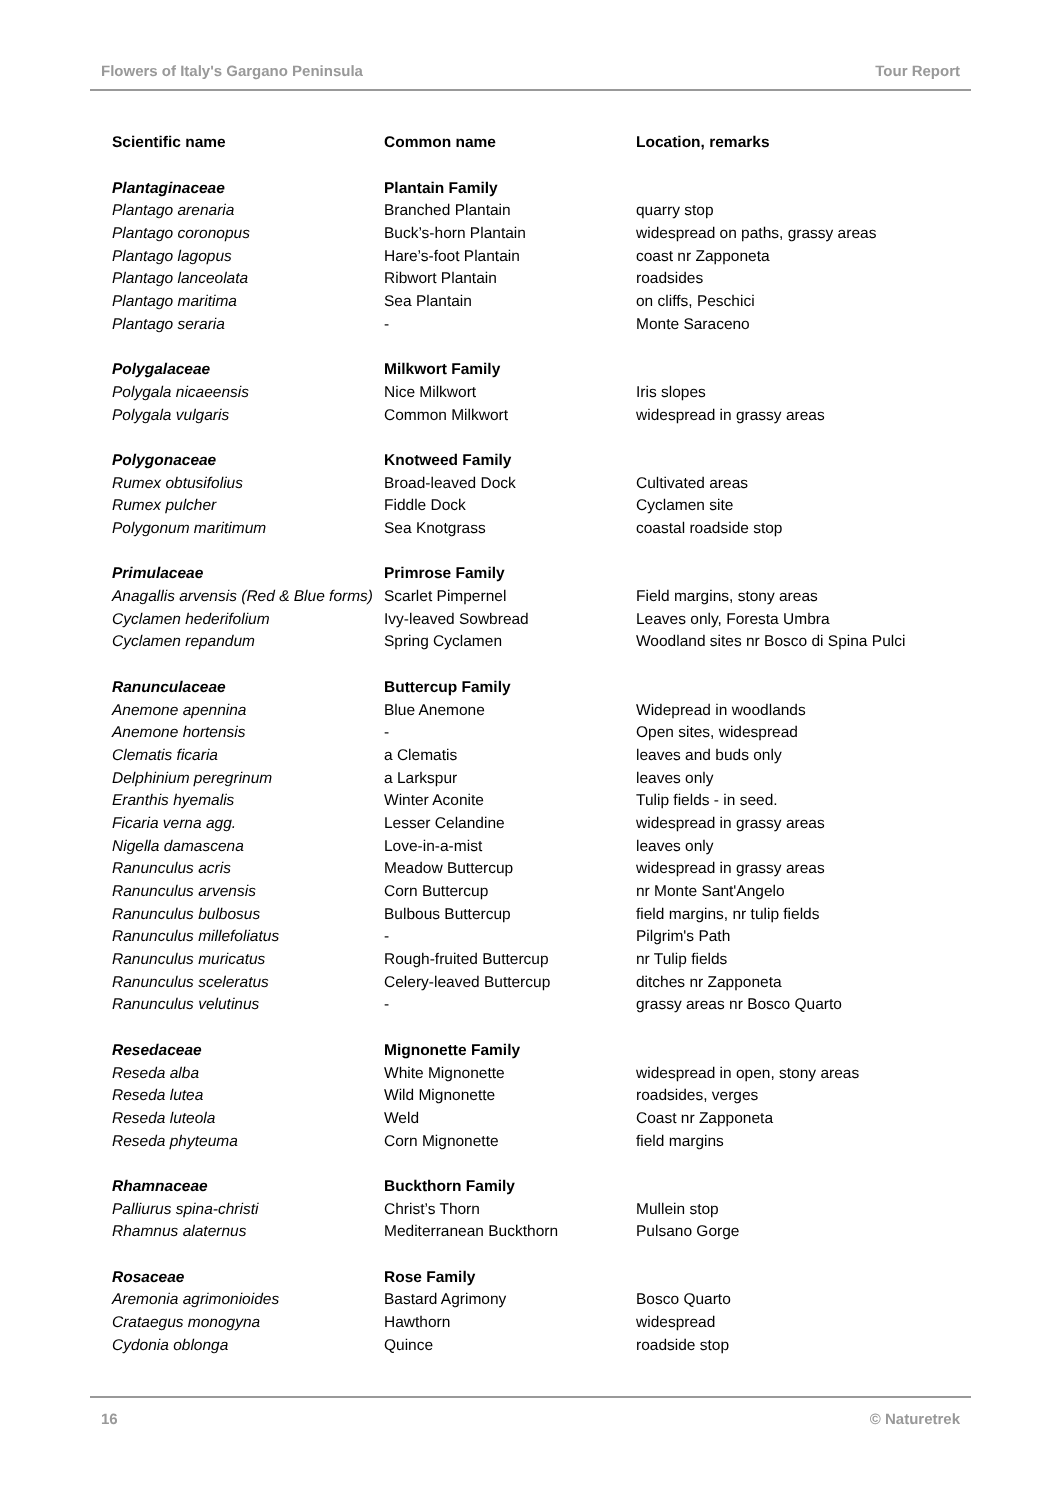Flowers of Italy's Gargano Peninsula Tour Report
| Scientific name | Common name | Location, remarks |
| --- | --- | --- |
| Plantaginaceae | Plantain Family | |
| Plantago arenaria | Branched Plantain | quarry stop |
| Plantago coronopus | Buck’s-horn Plantain | widespread on paths, grassy areas |
| Plantago lagopus | Hare’s-foot Plantain | coast nr Zapponeta |
| Plantago lanceolata | Ribwort Plantain | roadsides |
| Plantago maritima | Sea Plantain | on cliffs, Peschici |
| Plantago seraria | - | Monte Saraceno |
| Polygalaceae | Milkwort Family | |
| Polygala nicaeensis | Nice Milkwort | Iris slopes |
| Polygala vulgaris | Common Milkwort | widespread in grassy areas |
| Polygonaceae | Knotweed Family | |
| Rumex obtusifolius | Broad-leaved Dock | Cultivated areas |
| Rumex pulcher | Fiddle Dock | Cyclamen site |
| Polygonum maritimum | Sea Knotgrass | coastal roadside stop |
| Primulaceae | Primrose Family | |
| Anagallis arvensis (Red & Blue forms) | Scarlet Pimpernel | Field margins, stony areas |
| Cyclamen hederifolium | Ivy-leaved Sowbread | Leaves only, Foresta Umbra |
| Cyclamen repandum | Spring Cyclamen | Woodland sites nr Bosco di Spina Pulci |
| Ranunculaceae | Buttercup Family | |
| Anemone apennina | Blue Anemone | Widepread in woodlands |
| Anemone hortensis | - | Open sites, widespread |
| Clematis ficaria | a Clematis | leaves and buds only |
| Delphinium peregrinum | a Larkspur | leaves only |
| Eranthis hyemalis | Winter Aconite | Tulip fields - in seed. |
| Ficaria verna agg. | Lesser Celandine | widespread in grassy areas |
| Nigella damascena | Love-in-a-mist | leaves only |
| Ranunculus acris | Meadow Buttercup | widespread in grassy areas |
| Ranunculus arvensis | Corn Buttercup | nr Monte Sant'Angelo |
| Ranunculus bulbosus | Bulbous Buttercup | field margins, nr tulip fields |
| Ranunculus millefoliatus | - | Pilgrim's Path |
| Ranunculus muricatus | Rough-fruited Buttercup | nr Tulip fields |
| Ranunculus sceleratus | Celery-leaved Buttercup | ditches nr Zapponeta |
| Ranunculus velutinus | - | grassy areas nr Bosco Quarto |
| Resedaceae | Mignonette Family | |
| Reseda alba | White Mignonette | widespread in open, stony areas |
| Reseda lutea | Wild Mignonette | roadsides, verges |
| Reseda luteola | Weld | Coast nr Zapponeta |
| Reseda phyteuma | Corn Mignonette | field margins |
| Rhamnaceae | Buckthorn Family | |
| Palliurus spina-christi | Christ’s Thorn | Mullein stop |
| Rhamnus alaternus | Mediterranean Buckthorn | Pulsano Gorge |
| Rosaceae | Rose Family | |
| Aremonia agrimonioides | Bastard Agrimony | Bosco Quarto |
| Crataegus monogyna | Hawthorn | widespread |
| Cydonia oblonga | Quince | roadside stop |
16 © Naturetrek